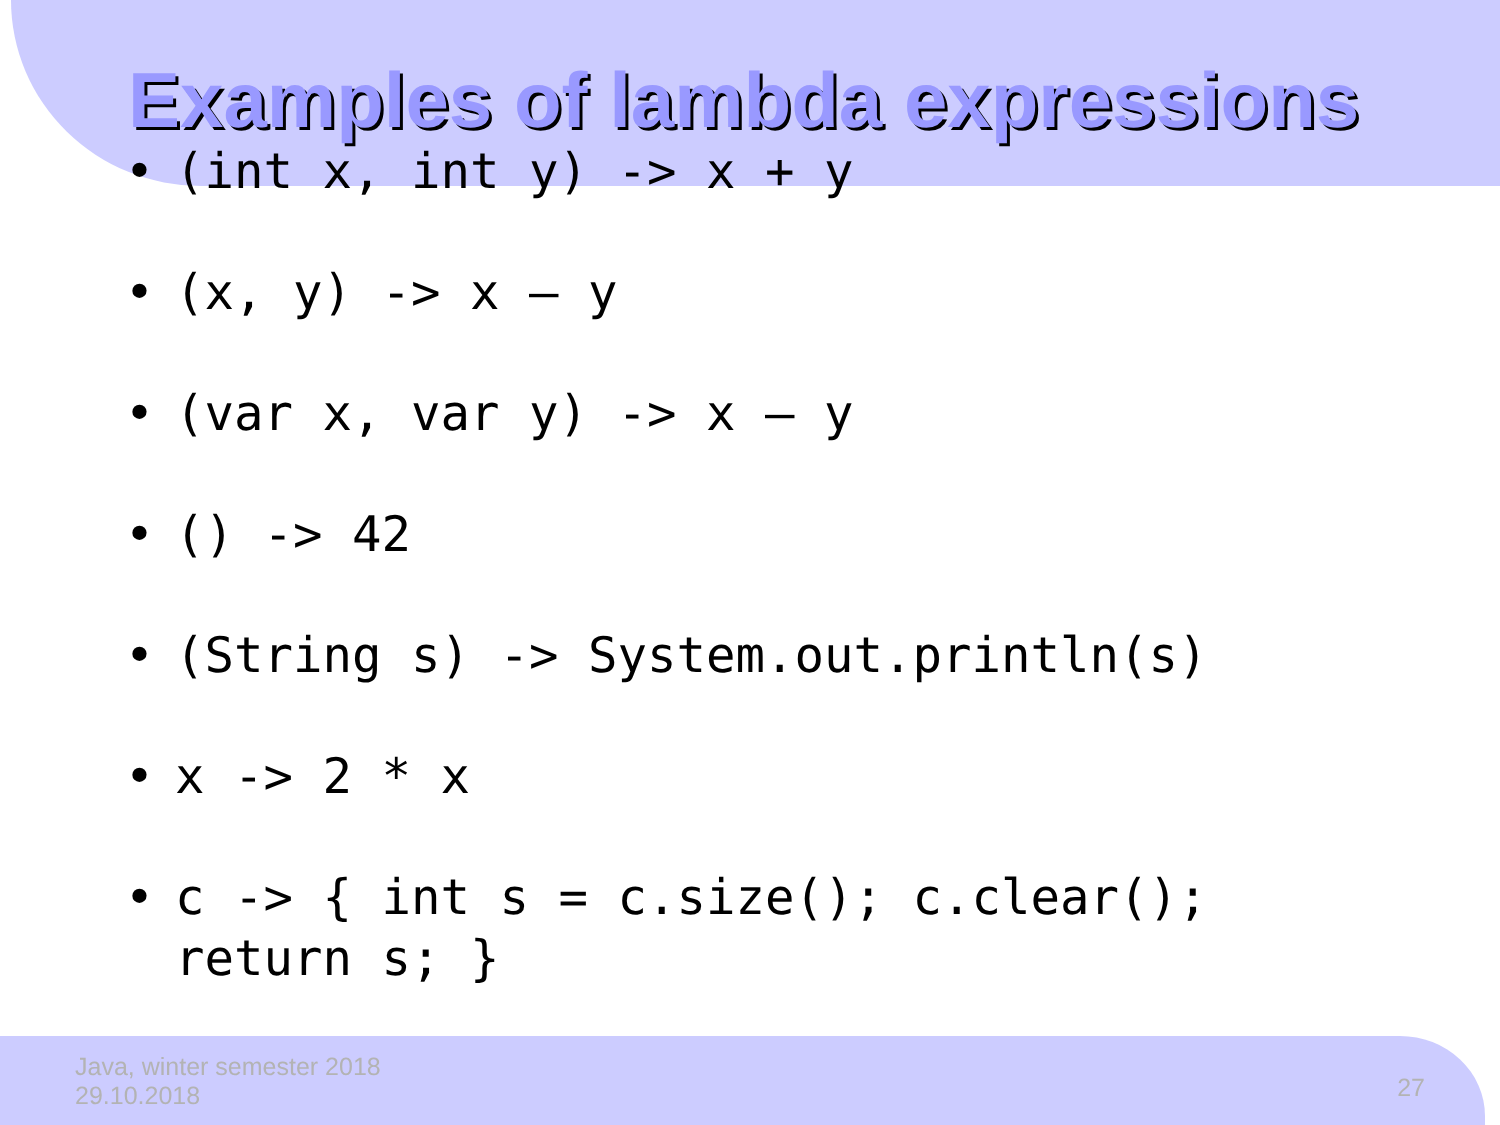Examples of lambda expressions
• (int x, int y) -> x + y
• (x, y) -> x – y
• (var x, var y) -> x – y
• () -> 42
• (String s) -> System.out.println(s)
• x -> 2 * x
• c -> { int s = c.size(); c.clear();
return s; }
Java, winter semester 2018
29.10.2018
27